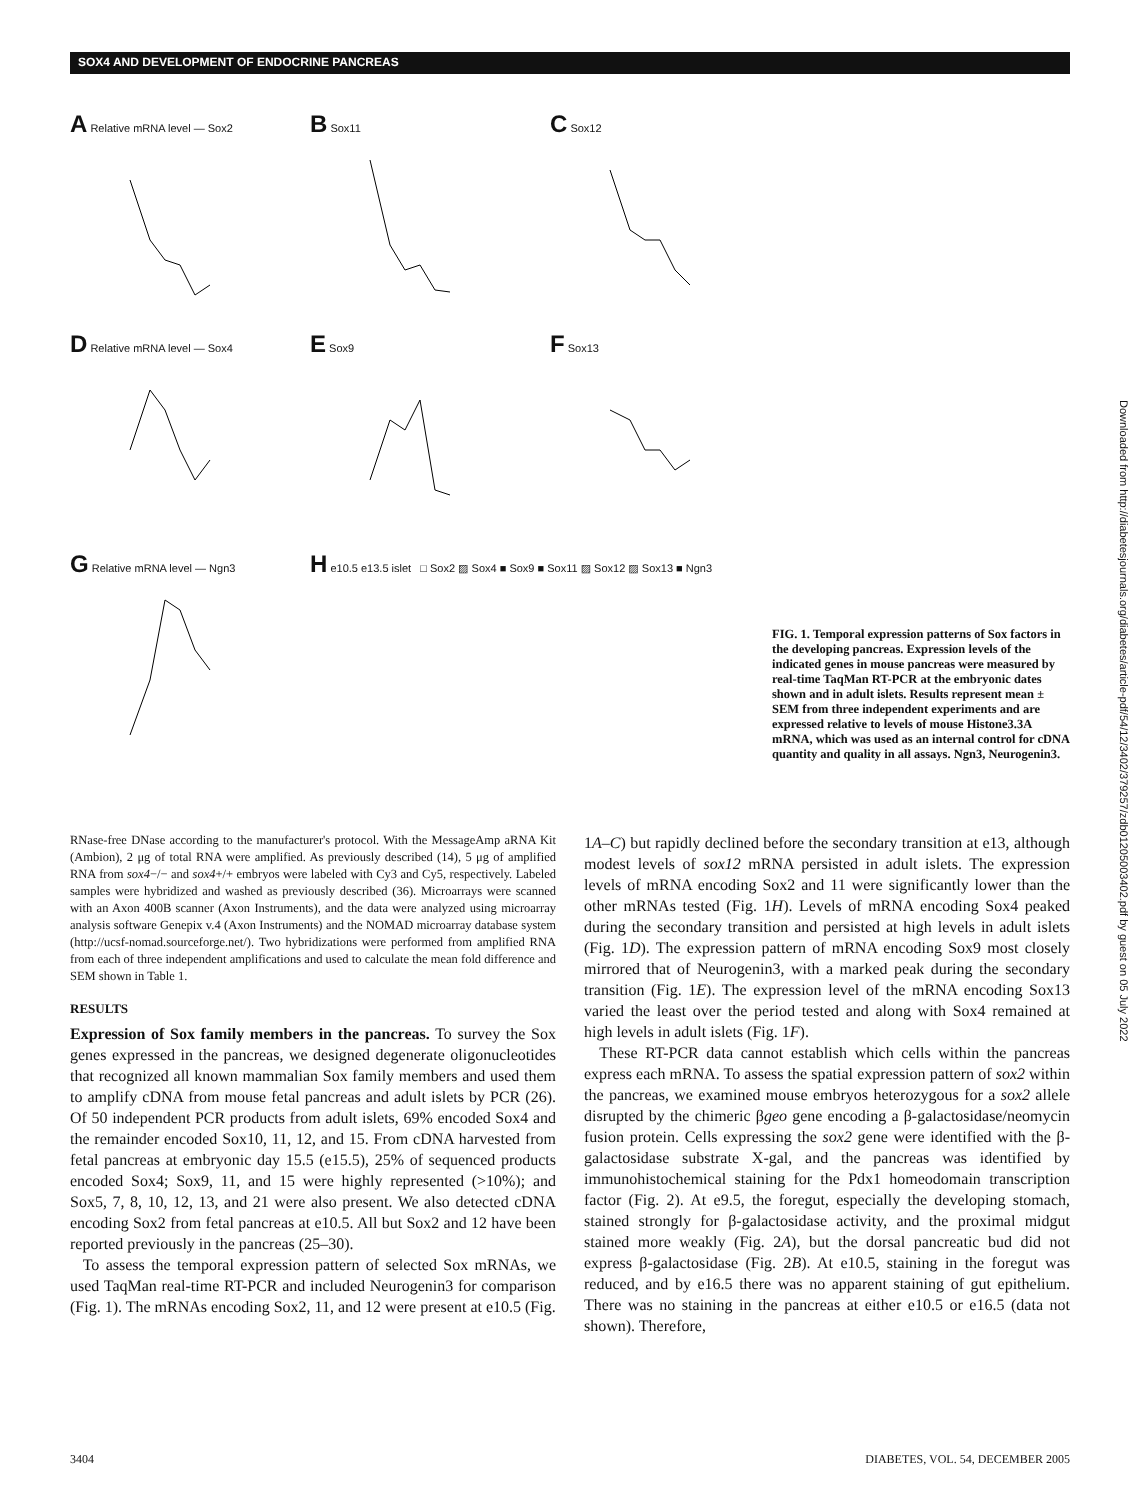SOX4 AND DEVELOPMENT OF ENDOCRINE PANCREAS
A Relative mRNA level — Sox2
B Sox11
C Sox12
D Relative mRNA level — Sox4
E Sox9
F Sox13
G Relative mRNA level — Ngn3
H e10.5 e13.5 islet □ Sox2 ▨ Sox4 ■ Sox9 ■ Sox11 ▨ Sox12 ▨ Sox13 ■ Ngn3
FIG. 1. Temporal expression patterns of Sox factors in the developing pancreas. Expression levels of the indicated genes in mouse pancreas were measured by real-time TaqMan RT-PCR at the embryonic dates shown and in adult islets. Results represent mean ± SEM from three independent experiments and are expressed relative to levels of mouse Histone3.3A mRNA, which was used as an internal control for cDNA quantity and quality in all assays. Ngn3, Neurogenin3.
RNase-free DNase according to the manufacturer's protocol. With the MessageAmp aRNA Kit (Ambion), 2 μg of total RNA were amplified. As previously described (14), 5 μg of amplified RNA from sox4−/− and sox4+/+ embryos were labeled with Cy3 and Cy5, respectively. Labeled samples were hybridized and washed as previously described (36). Microarrays were scanned with an Axon 400B scanner (Axon Instruments), and the data were analyzed using microarray analysis software Genepix v.4 (Axon Instruments) and the NOMAD microarray database system (http://ucsf-nomad.sourceforge.net/). Two hybridizations were performed from amplified RNA from each of three independent amplifications and used to calculate the mean fold difference and SEM shown in Table 1.
RESULTS
Expression of Sox family members in the pancreas. To survey the Sox genes expressed in the pancreas, we designed degenerate oligonucleotides that recognized all known mammalian Sox family members and used them to amplify cDNA from mouse fetal pancreas and adult islets by PCR (26). Of 50 independent PCR products from adult islets, 69% encoded Sox4 and the remainder encoded Sox10, 11, 12, and 15. From cDNA harvested from fetal pancreas at embryonic day 15.5 (e15.5), 25% of sequenced products encoded Sox4; Sox9, 11, and 15 were highly represented (>10%); and Sox5, 7, 8, 10, 12, 13, and 21 were also present. We also detected cDNA encoding Sox2 from fetal pancreas at e10.5. All but Sox2 and 12 have been reported previously in the pancreas (25–30).
To assess the temporal expression pattern of selected Sox mRNAs, we used TaqMan real-time RT-PCR and included Neurogenin3 for comparison (Fig. 1). The mRNAs encoding Sox2, 11, and 12 were present at e10.5 (Fig.
1A–C) but rapidly declined before the secondary transition at e13, although modest levels of sox12 mRNA persisted in adult islets. The expression levels of mRNA encoding Sox2 and 11 were significantly lower than the other mRNAs tested (Fig. 1H). Levels of mRNA encoding Sox4 peaked during the secondary transition and persisted at high levels in adult islets (Fig. 1D). The expression pattern of mRNA encoding Sox9 most closely mirrored that of Neurogenin3, with a marked peak during the secondary transition (Fig. 1E). The expression level of the mRNA encoding Sox13 varied the least over the period tested and along with Sox4 remained at high levels in adult islets (Fig. 1F).
These RT-PCR data cannot establish which cells within the pancreas express each mRNA. To assess the spatial expression pattern of sox2 within the pancreas, we examined mouse embryos heterozygous for a sox2 allele disrupted by the chimeric βgeo gene encoding a β-galactosidase/neomycin fusion protein. Cells expressing the sox2 gene were identified with the β-galactosidase substrate X-gal, and the pancreas was identified by immunohistochemical staining for the Pdx1 homeodomain transcription factor (Fig. 2). At e9.5, the foregut, especially the developing stomach, stained strongly for β-galactosidase activity, and the proximal midgut stained more weakly (Fig. 2A), but the dorsal pancreatic bud did not express β-galactosidase (Fig. 2B). At e10.5, staining in the foregut was reduced, and by e16.5 there was no apparent staining of gut epithelium. There was no staining in the pancreas at either e10.5 or e16.5 (data not shown). Therefore,
3404 DIABETES, VOL. 54, DECEMBER 2005
Downloaded from http://diabetesjournals.org/diabetes/article-pdf/54/12/3402/379257/zdb01205003402.pdf by guest on 05 July 2022